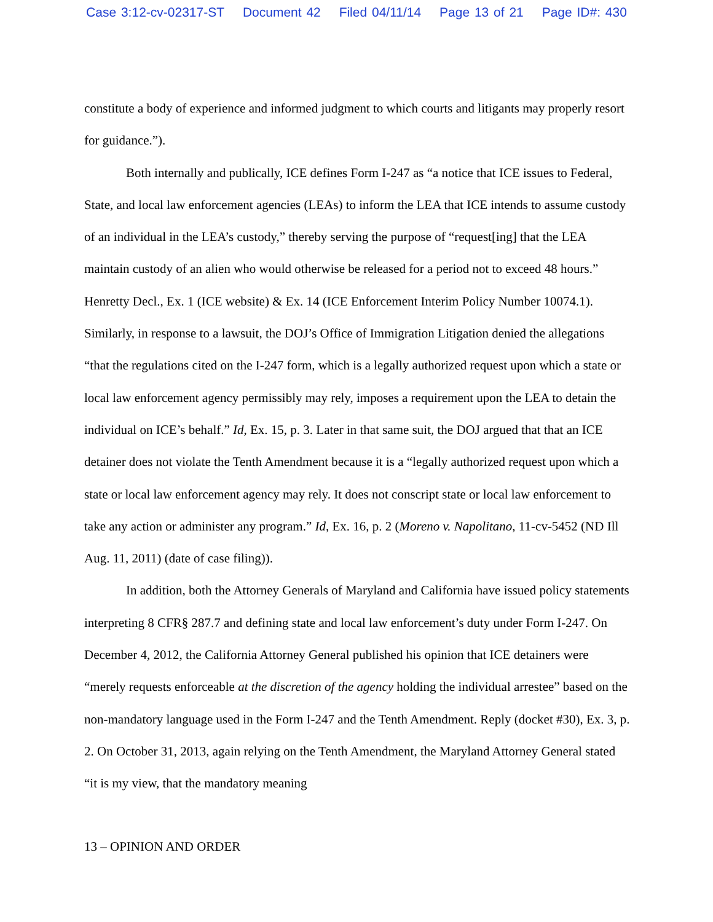Case 3:12-cv-02317-ST Document 42 Filed 04/11/14 Page 13 of 21 Page ID#: 430
constitute a body of experience and informed judgment to which courts and litigants may properly resort for guidance.”).
Both internally and publically, ICE defines Form I-247 as “a notice that ICE issues to Federal, State, and local law enforcement agencies (LEAs) to inform the LEA that ICE intends to assume custody of an individual in the LEA’s custody,” thereby serving the purpose of “request[ing] that the LEA maintain custody of an alien who would otherwise be released for a period not to exceed 48 hours.” Henretty Decl., Ex. 1 (ICE website) & Ex. 14 (ICE Enforcement Interim Policy Number 10074.1). Similarly, in response to a lawsuit, the DOJ’s Office of Immigration Litigation denied the allegations “that the regulations cited on the I-247 form, which is a legally authorized request upon which a state or local law enforcement agency permissibly may rely, imposes a requirement upon the LEA to detain the individual on ICE’s behalf.” Id, Ex. 15, p. 3. Later in that same suit, the DOJ argued that that an ICE detainer does not violate the Tenth Amendment because it is a “legally authorized request upon which a state or local law enforcement agency may rely. It does not conscript state or local law enforcement to take any action or administer any program.” Id, Ex. 16, p. 2 (Moreno v. Napolitano, 11-cv-5452 (ND Ill Aug. 11, 2011) (date of case filing)).
In addition, both the Attorney Generals of Maryland and California have issued policy statements interpreting 8 CFR§ 287.7 and defining state and local law enforcement’s duty under Form I-247. On December 4, 2012, the California Attorney General published his opinion that ICE detainers were “merely requests enforceable at the discretion of the agency holding the individual arrestee” based on the non-mandatory language used in the Form I-247 and the Tenth Amendment. Reply (docket #30), Ex. 3, p. 2. On October 31, 2013, again relying on the Tenth Amendment, the Maryland Attorney General stated “it is my view, that the mandatory meaning
13 – OPINION AND ORDER